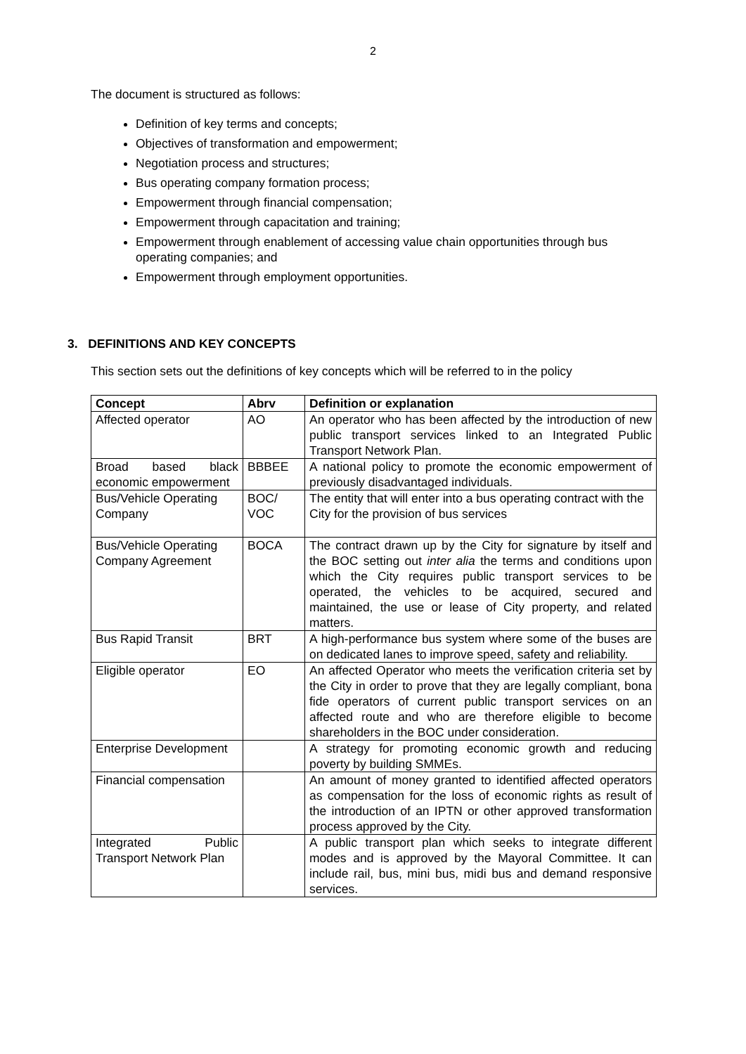2
The document is structured as follows:
Definition of key terms and concepts;
Objectives of transformation and empowerment;
Negotiation process and structures;
Bus operating company formation process;
Empowerment through financial compensation;
Empowerment through capacitation and training;
Empowerment through enablement of accessing value chain opportunities through bus operating companies; and
Empowerment through employment opportunities.
3. DEFINITIONS AND KEY CONCEPTS
This section sets out the definitions of key concepts which will be referred to in the policy
| Concept | Abrv | Definition or explanation |
| --- | --- | --- |
| Affected operator | AO | An operator who has been affected by the introduction of new public transport services linked to an Integrated Public Transport Network Plan. |
| Broad based black economic empowerment | BBBEE | A national policy to promote the economic empowerment of previously disadvantaged individuals. |
| Bus/Vehicle Operating Company | BOC/ VOC | The entity that will enter into a bus operating contract with the City for the provision of bus services |
| Bus/Vehicle Operating Company Agreement | BOCA | The contract drawn up by the City for signature by itself and the BOC setting out inter alia the terms and conditions upon which the City requires public transport services to be operated, the vehicles to be acquired, secured and maintained, the use or lease of City property, and related matters. |
| Bus Rapid Transit | BRT | A high-performance bus system where some of the buses are on dedicated lanes to improve speed, safety and reliability. |
| Eligible operator | EO | An affected Operator who meets the verification criteria set by the City in order to prove that they are legally compliant, bona fide operators of current public transport services on an affected route and who are therefore eligible to become shareholders in the BOC under consideration. |
| Enterprise Development | | A strategy for promoting economic growth and reducing poverty by building SMMEs. |
| Financial compensation | | An amount of money granted to identified affected operators as compensation for the loss of economic rights as result of the introduction of an IPTN or other approved transformation process approved by the City. |
| Integrated Public Transport Network Plan | | A public transport plan which seeks to integrate different modes and is approved by the Mayoral Committee. It can include rail, bus, mini bus, midi bus and demand responsive services. |